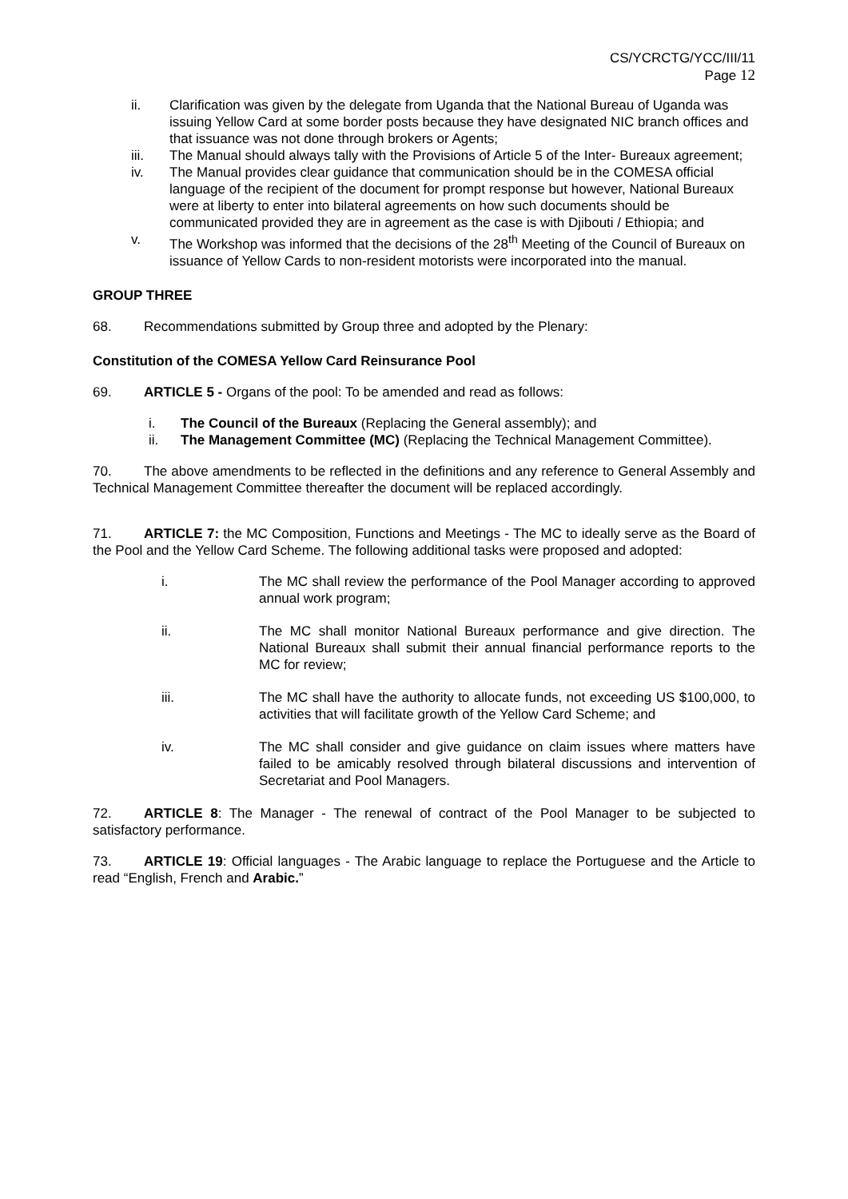CS/YCRCTG/YCC/III/11
Page 12
ii. Clarification was given by the delegate from Uganda that the National Bureau of Uganda was issuing Yellow Card at some border posts because they have designated NIC branch offices and that issuance was not done through brokers or Agents;
iii. The Manual should always tally with the Provisions of Article 5 of the Inter- Bureaux agreement;
iv. The Manual provides clear guidance that communication should be in the COMESA official language of the recipient of the document for prompt response but however, National Bureaux were at liberty to enter into bilateral agreements on how such documents should be communicated provided they are in agreement as the case is with Djibouti / Ethiopia; and
v. The Workshop was informed that the decisions of the 28<sup>th</sup> Meeting of the Council of Bureaux on issuance of Yellow Cards to non-resident motorists were incorporated into the manual.
GROUP THREE
68. Recommendations submitted by Group three and adopted by the Plenary:
Constitution of the COMESA Yellow Card Reinsurance Pool
69. ARTICLE 5 - Organs of the pool: To be amended and read as follows:
i. The Council of the Bureaux (Replacing the General assembly); and
ii. The Management Committee (MC) (Replacing the Technical Management Committee).
70. The above amendments to be reflected in the definitions and any reference to General Assembly and Technical Management Committee thereafter the document will be replaced accordingly.
71. ARTICLE 7: the MC Composition, Functions and Meetings - The MC to ideally serve as the Board of the Pool and the Yellow Card Scheme. The following additional tasks were proposed and adopted:
i. The MC shall review the performance of the Pool Manager according to approved annual work program;
ii. The MC shall monitor National Bureaux performance and give direction. The National Bureaux shall submit their annual financial performance reports to the MC for review;
iii. The MC shall have the authority to allocate funds, not exceeding US $100,000, to activities that will facilitate growth of the Yellow Card Scheme; and
iv. The MC shall consider and give guidance on claim issues where matters have failed to be amicably resolved through bilateral discussions and intervention of Secretariat and Pool Managers.
72. ARTICLE 8: The Manager - The renewal of contract of the Pool Manager to be subjected to satisfactory performance.
73. ARTICLE 19: Official languages - The Arabic language to replace the Portuguese and the Article to read “English, French and Arabic.”